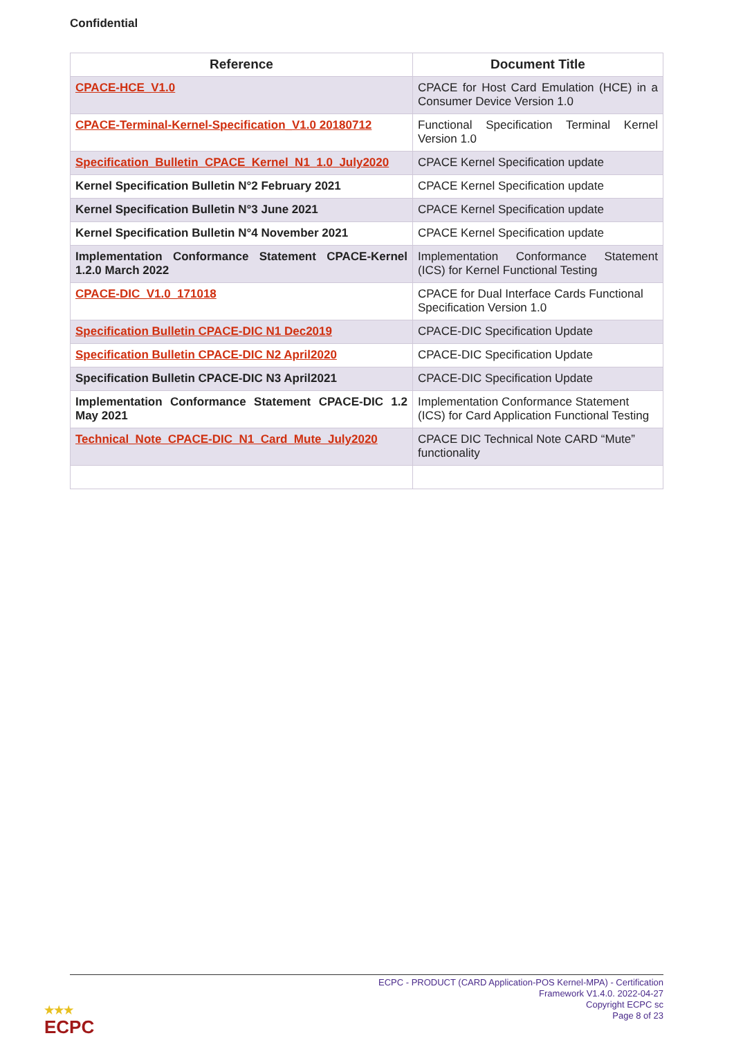Confidential
| Reference | Document Title |
| --- | --- |
| CPACE-HCE_V1.0 | CPACE for Host Card Emulation (HCE) in a Consumer Device Version 1.0 |
| CPACE-Terminal-Kernel-Specification_V1.0 20180712 | Functional Specification Terminal Kernel Version 1.0 |
| Specification_Bulletin_CPACE_Kernel_N1_1.0_July2020 | CPACE Kernel Specification update |
| Kernel Specification Bulletin N°2 February 2021 | CPACE Kernel Specification update |
| Kernel Specification Bulletin N°3 June 2021 | CPACE Kernel Specification update |
| Kernel Specification Bulletin N°4 November 2021 | CPACE Kernel Specification update |
| Implementation Conformance Statement CPACE-Kernel 1.2.0 March 2022 | Implementation Conformance Statement (ICS) for Kernel Functional Testing |
| CPACE-DIC_V1.0_171018 | CPACE for Dual Interface Cards Functional Specification Version 1.0 |
| Specification Bulletin CPACE-DIC N1 Dec2019 | CPACE-DIC Specification Update |
| Specification Bulletin CPACE-DIC N2 April2020 | CPACE-DIC Specification Update |
| Specification Bulletin CPACE-DIC N3 April2021 | CPACE-DIC Specification Update |
| Implementation Conformance Statement CPACE-DIC 1.2 May 2021 | Implementation Conformance Statement (ICS) for Card Application Functional Testing |
| Technical_Note_CPACE-DIC_N1_Card_Mute_July2020 | CPACE DIC Technical Note CARD “Mute” functionality |
ECPC - PRODUCT (CARD Application-POS Kernel-MPA) - Certification
Framework V1.4.0. 2022-04-27
Copyright ECPC sc
Page 8 of 23
★★★
ECPC